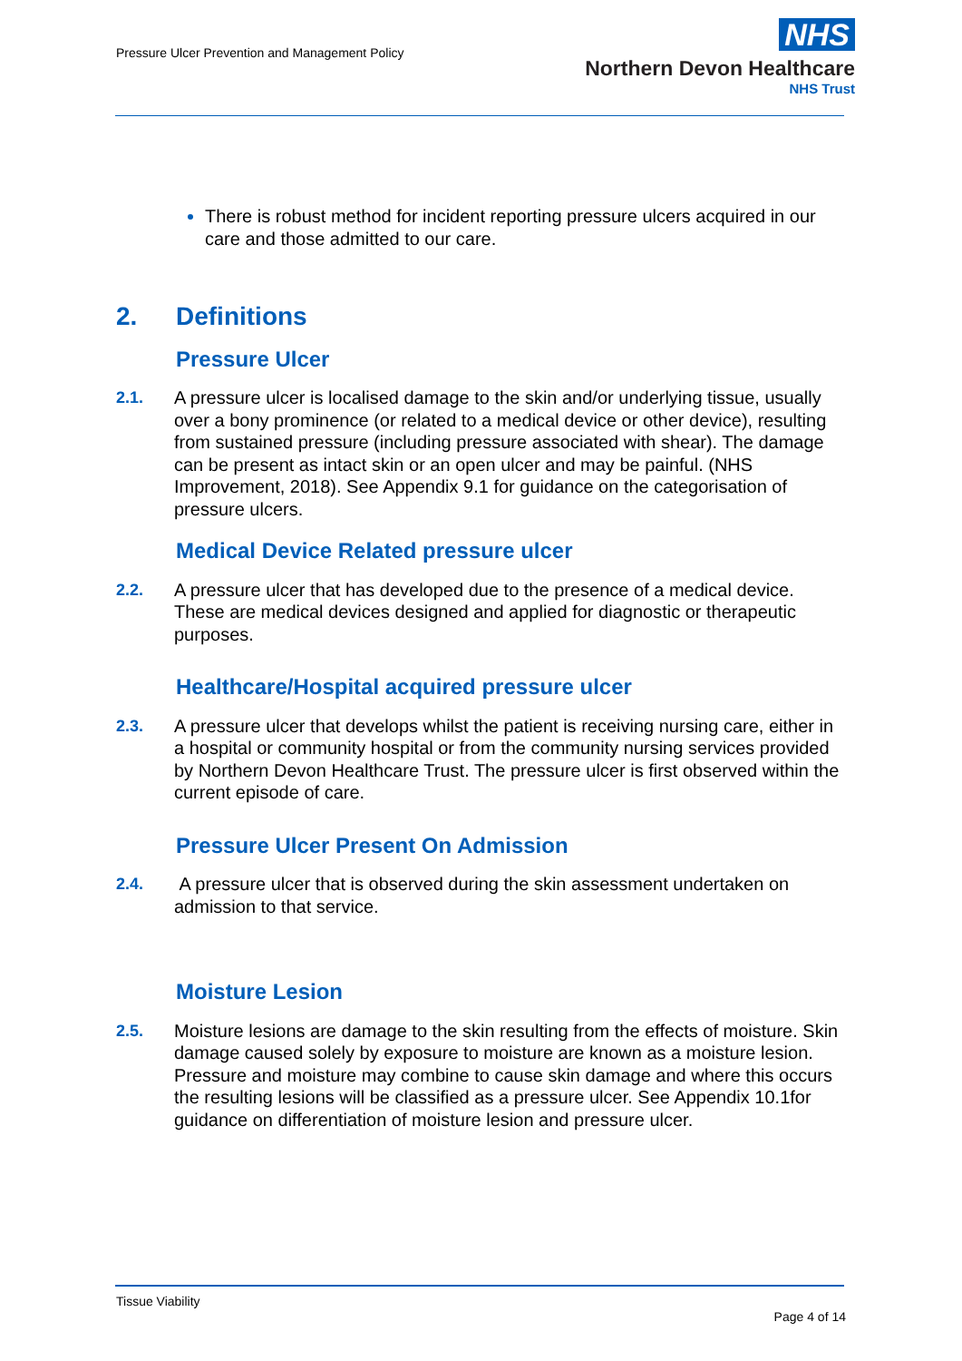Pressure Ulcer Prevention and Management Policy
NHS
Northern Devon Healthcare
NHS Trust
There is robust method for incident reporting pressure ulcers acquired in our care and those admitted to our care.
2. Definitions
Pressure Ulcer
2.1. A pressure ulcer is localised damage to the skin and/or underlying tissue, usually over a bony prominence (or related to a medical device or other device), resulting from sustained pressure (including pressure associated with shear). The damage can be present as intact skin or an open ulcer and may be painful. (NHS Improvement, 2018). See Appendix 9.1 for guidance on the categorisation of pressure ulcers.
Medical Device Related pressure ulcer
2.2. A pressure ulcer that has developed due to the presence of a medical device. These are medical devices designed and applied for diagnostic or therapeutic purposes.
Healthcare/Hospital acquired pressure ulcer
2.3. A pressure ulcer that develops whilst the patient is receiving nursing care, either in a hospital or community hospital or from the community nursing services provided by Northern Devon Healthcare Trust. The pressure ulcer is first observed within the current episode of care.
Pressure Ulcer Present On Admission
2.4. A pressure ulcer that is observed during the skin assessment undertaken on admission to that service.
Moisture Lesion
2.5. Moisture lesions are damage to the skin resulting from the effects of moisture. Skin damage caused solely by exposure to moisture are known as a moisture lesion. Pressure and moisture may combine to cause skin damage and where this occurs the resulting lesions will be classified as a pressure ulcer. See Appendix 10.1for guidance on differentiation of moisture lesion and pressure ulcer.
Tissue Viability
Page 4 of 14